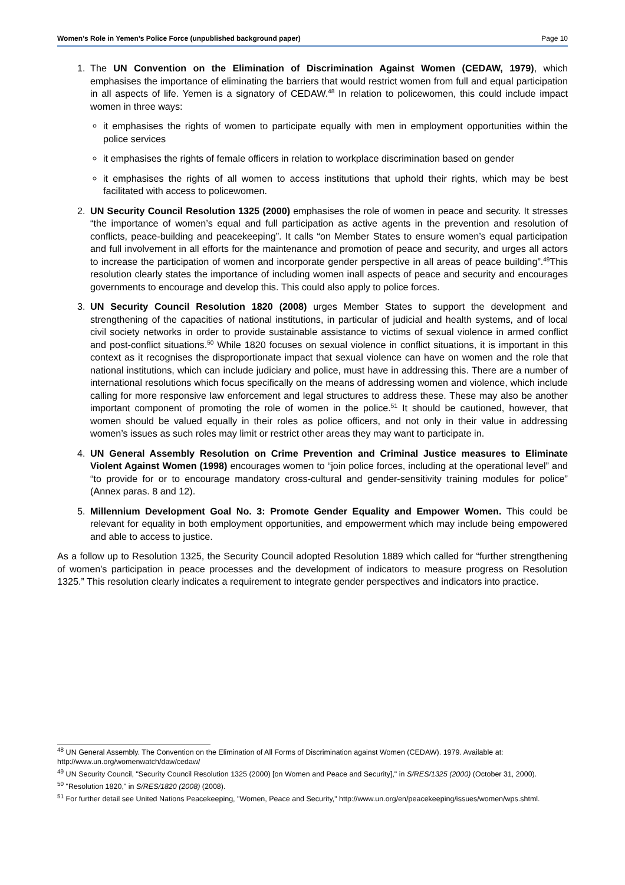Women’s Role in Yemen’s Police Force (unpublished background paper) Page 10
1. The UN Convention on the Elimination of Discrimination Against Women (CEDAW, 1979), which emphasises the importance of eliminating the barriers that would restrict women from full and equal participation in all aspects of life. Yemen is a signatory of CEDAW.<sup>48</sup> In relation to policewomen, this could include impact women in three ways:
it emphasises the rights of women to participate equally with men in employment opportunities within the police services
it emphasises the rights of female officers in relation to workplace discrimination based on gender
it emphasises the rights of all women to access institutions that uphold their rights, which may be best facilitated with access to policewomen.
2. UN Security Council Resolution 1325 (2000) emphasises the role of women in peace and security. It stresses “the importance of women’s equal and full participation as active agents in the prevention and resolution of conflicts, peace-building and peacekeeping”. It calls “on Member States to ensure women’s equal participation and full involvement in all efforts for the maintenance and promotion of peace and security, and urges all actors to increase the participation of women and incorporate gender perspective in all areas of peace building”.<sup>49</sup>This resolution clearly states the importance of including women inall aspects of peace and security and encourages governments to encourage and develop this. This could also apply to police forces.
3. UN Security Council Resolution 1820 (2008) urges Member States to support the development and strengthening of the capacities of national institutions, in particular of judicial and health systems, and of local civil society networks in order to provide sustainable assistance to victims of sexual violence in armed conflict and post-conflict situations.<sup>50</sup> While 1820 focuses on sexual violence in conflict situations, it is important in this context as it recognises the disproportionate impact that sexual violence can have on women and the role that national institutions, which can include judiciary and police, must have in addressing this. There are a number of international resolutions which focus specifically on the means of addressing women and violence, which include calling for more responsive law enforcement and legal structures to address these. These may also be another important component of promoting the role of women in the police.<sup>51</sup> It should be cautioned, however, that women should be valued equally in their roles as police officers, and not only in their value in addressing women’s issues as such roles may limit or restrict other areas they may want to participate in.
4. UN General Assembly Resolution on Crime Prevention and Criminal Justice measures to Eliminate Violent Against Women (1998) encourages women to “join police forces, including at the operational level” and “to provide for or to encourage mandatory cross-cultural and gender-sensitivity training modules for police” (Annex paras. 8 and 12).
5. Millennium Development Goal No. 3: Promote Gender Equality and Empower Women. This could be relevant for equality in both employment opportunities, and empowerment which may include being empowered and able to access to justice.
As a follow up to Resolution 1325, the Security Council adopted Resolution 1889 which called for “further strengthening of women's participation in peace processes and the development of indicators to measure progress on Resolution 1325.” This resolution clearly indicates a requirement to integrate gender perspectives and indicators into practice.
<sup>48</sup> UN General Assembly. The Convention on the Elimination of All Forms of Discrimination against Women (CEDAW). 1979. Available at: http://www.un.org/womenwatch/daw/cedaw/
<sup>49</sup> UN Security Council, "Security Council Resolution 1325 (2000) [on Women and Peace and Security]," in S/RES/1325 (2000) (October 31, 2000).
<sup>50</sup> "Resolution 1820," in S/RES/1820 (2008) (2008).
<sup>51</sup> For further detail see United Nations Peacekeeping, "Women, Peace and Security," http://www.un.org/en/peacekeeping/issues/women/wps.shtml.